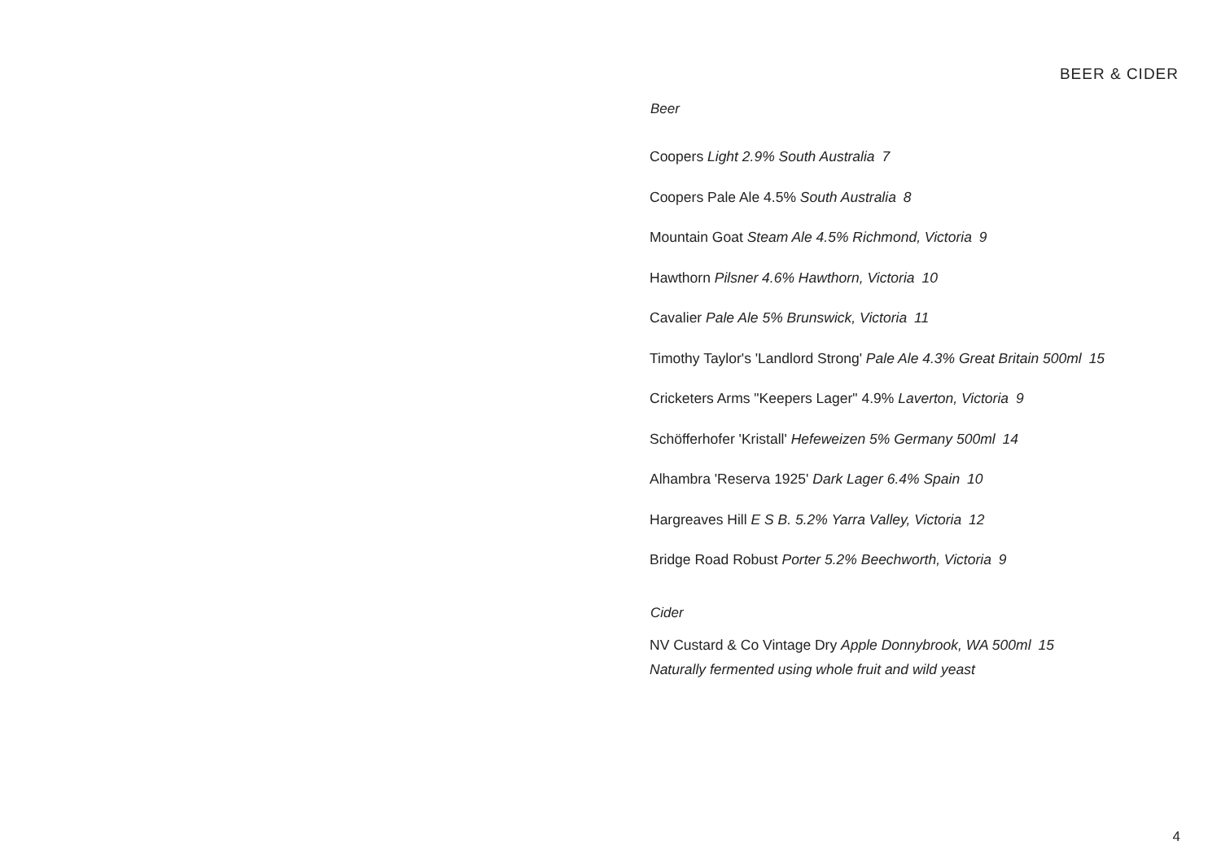BEER & CIDER
Beer
Coopers Light 2.9% South Australia 7
Coopers Pale Ale 4.5% South Australia 8
Mountain Goat Steam Ale 4.5% Richmond, Victoria 9
Hawthorn Pilsner 4.6% Hawthorn, Victoria 10
Cavalier Pale Ale 5% Brunswick, Victoria 11
Timothy Taylor's 'Landlord Strong' Pale Ale 4.3% Great Britain 500ml 15
Cricketers Arms "Keepers Lager" 4.9% Laverton, Victoria 9
Schöfferhofer 'Kristall' Hefeweizen 5% Germany 500ml 14
Alhambra 'Reserva 1925' Dark Lager 6.4% Spain 10
Hargreaves Hill E S B. 5.2% Yarra Valley, Victoria 12
Bridge Road Robust Porter 5.2% Beechworth, Victoria 9
Cider
NV Custard & Co Vintage Dry Apple Donnybrook, WA 500ml 15
Naturally fermented using whole fruit and wild yeast
4